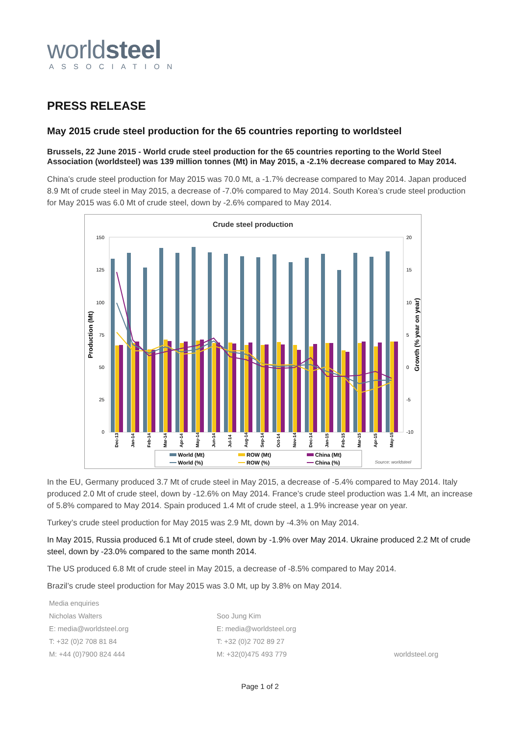worldsteel
ASSOCIATION
PRESS RELEASE
May 2015 crude steel production for the 65 countries reporting to worldsteel
Brussels, 22 June 2015 - World crude steel production for the 65 countries reporting to the World Steel Association (worldsteel) was 139 million tonnes (Mt) in May 2015, a -2.1% decrease compared to May 2014.
China’s crude steel production for May 2015 was 70.0 Mt, a -1.7% decrease compared to May 2014. Japan produced 8.9 Mt of crude steel in May 2015, a decrease of -7.0% compared to May 2014. South Korea’s crude steel production for May 2015 was 6.0 Mt of crude steel, down by -2.6% compared to May 2014.
Crude steel production
150
125
100
75
50
25
0
20
15
10
5
0
-5
-10
Production (Mt)
Growth (% year on year)
Dec-13
Jan-14
Feb-14
Mar-14
Apr-14
May-14
Jun-14
Jul-14
Aug-14
Sep-14
Oct-14
Nov-14
Dec-14
Jan-15
Feb-15
Mar-15
Apr-15
May-15
World (Mt)
ROW (Mt)
China (Mt)
World (%)
ROW (%)
China (%)
Source: worldsteel
In the EU, Germany produced 3.7 Mt of crude steel in May 2015, a decrease of -5.4% compared to May 2014. Italy produced 2.0 Mt of crude steel, down by -12.6% on May 2014. France’s crude steel production was 1.4 Mt, an increase of 5.8% compared to May 2014. Spain produced 1.4 Mt of crude steel, a 1.9% increase year on year.
Turkey’s crude steel production for May 2015 was 2.9 Mt, down by -4.3% on May 2014.
In May 2015, Russia produced 6.1 Mt of crude steel, down by -1.9% over May 2014. Ukraine produced 2.2 Mt of crude steel, down by -23.0% compared to the same month 2014.
The US produced 6.8 Mt of crude steel in May 2015, a decrease of -8.5% compared to May 2014.
Brazil’s crude steel production for May 2015 was 3.0 Mt, up by 3.8% on May 2014.
Media enquiries
Nicholas Walters
E: media@worldsteel.org
T: +32 (0)2 708 81 84
M: +44 (0)7900 824 444
Soo Jung Kim
E: media@worldsteel.org
T: +32 (0)2 702 89 27
M: +32(0)475 493 779
worldsteel.org
Page 1 of 2